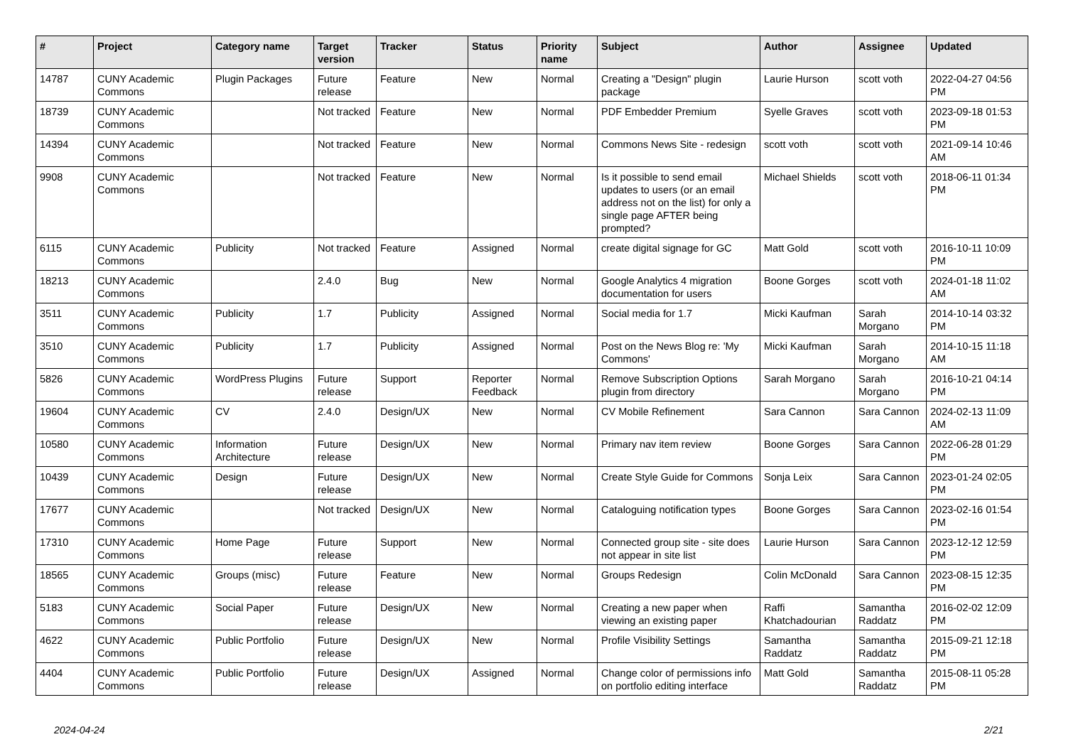| # | Project | Category name | Target version | Tracker | Status | Priority name | Subject | Author | Assignee | Updated |
| --- | --- | --- | --- | --- | --- | --- | --- | --- | --- | --- |
| 14787 | CUNY Academic Commons | Plugin Packages | Future release | Feature | New | Normal | Creating a "Design" plugin package | Laurie Hurson | scott voth | 2022-04-27 04:56 PM |
| 18739 | CUNY Academic Commons | | Not tracked | Feature | New | Normal | PDF Embedder Premium | Syelle Graves | scott voth | 2023-09-18 01:53 PM |
| 14394 | CUNY Academic Commons | | Not tracked | Feature | New | Normal | Commons News Site - redesign | scott voth | scott voth | 2021-09-14 10:46 AM |
| 9908 | CUNY Academic Commons | | Not tracked | Feature | New | Normal | Is it possible to send email updates to users (or an email address not on the list) for only a single page AFTER being prompted? | Michael Shields | scott voth | 2018-06-11 01:34 PM |
| 6115 | CUNY Academic Commons | Publicity | Not tracked | Feature | Assigned | Normal | create digital signage for GC | Matt Gold | scott voth | 2016-10-11 10:09 PM |
| 18213 | CUNY Academic Commons | | 2.4.0 | Bug | New | Normal | Google Analytics 4 migration documentation for users | Boone Gorges | scott voth | 2024-01-18 11:02 AM |
| 3511 | CUNY Academic Commons | Publicity | 1.7 | Publicity | Assigned | Normal | Social media for 1.7 | Micki Kaufman | Sarah Morgano | 2014-10-14 03:32 PM |
| 3510 | CUNY Academic Commons | Publicity | 1.7 | Publicity | Assigned | Normal | Post on the News Blog re: 'My Commons' | Micki Kaufman | Sarah Morgano | 2014-10-15 11:18 AM |
| 5826 | CUNY Academic Commons | WordPress Plugins | Future release | Support | Reporter Feedback | Normal | Remove Subscription Options plugin from directory | Sarah Morgano | Sarah Morgano | 2016-10-21 04:14 PM |
| 19604 | CUNY Academic Commons | CV | 2.4.0 | Design/UX | New | Normal | CV Mobile Refinement | Sara Cannon | Sara Cannon | 2024-02-13 11:09 AM |
| 10580 | CUNY Academic Commons | Information Architecture | Future release | Design/UX | New | Normal | Primary nav item review | Boone Gorges | Sara Cannon | 2022-06-28 01:29 PM |
| 10439 | CUNY Academic Commons | Design | Future release | Design/UX | New | Normal | Create Style Guide for Commons | Sonja Leix | Sara Cannon | 2023-01-24 02:05 PM |
| 17677 | CUNY Academic Commons | | Not tracked | Design/UX | New | Normal | Cataloguing notification types | Boone Gorges | Sara Cannon | 2023-02-16 01:54 PM |
| 17310 | CUNY Academic Commons | Home Page | Future release | Support | New | Normal | Connected group site - site does not appear in site list | Laurie Hurson | Sara Cannon | 2023-12-12 12:59 PM |
| 18565 | CUNY Academic Commons | Groups (misc) | Future release | Feature | New | Normal | Groups Redesign | Colin McDonald | Sara Cannon | 2023-08-15 12:35 PM |
| 5183 | CUNY Academic Commons | Social Paper | Future release | Design/UX | New | Normal | Creating a new paper when viewing an existing paper | Raffi Khatchadourian | Samantha Raddatz | 2016-02-02 12:09 PM |
| 4622 | CUNY Academic Commons | Public Portfolio | Future release | Design/UX | New | Normal | Profile Visibility Settings | Samantha Raddatz | Samantha Raddatz | 2015-09-21 12:18 PM |
| 4404 | CUNY Academic Commons | Public Portfolio | Future release | Design/UX | Assigned | Normal | Change color of permissions info on portfolio editing interface | Matt Gold | Samantha Raddatz | 2015-08-11 05:28 PM |
2024-04-24 2/21